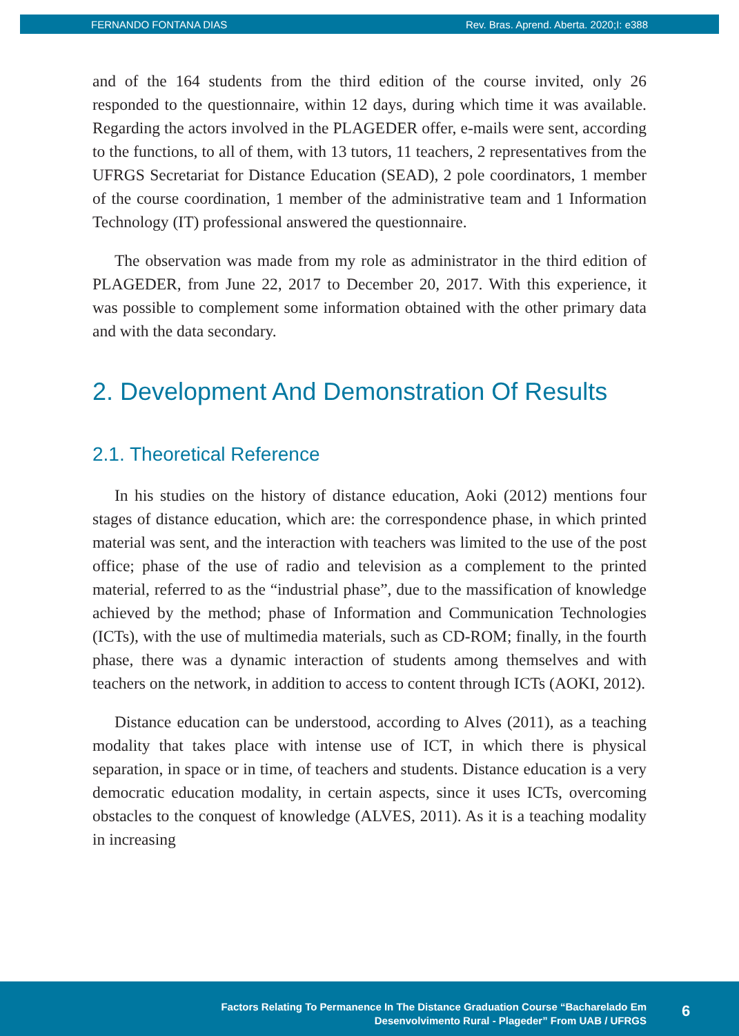FERNANDO FONTANA DIAS Rev. Bras. Aprend. Aberta. 2020;I: e388
and of the 164 students from the third edition of the course invited, only 26 responded to the questionnaire, within 12 days, during which time it was available. Regarding the actors involved in the PLAGEDER offer, e-mails were sent, according to the functions, to all of them, with 13 tutors, 11 teachers, 2 representatives from the UFRGS Secretariat for Distance Education (SEAD), 2 pole coordinators, 1 member of the course coordination, 1 member of the administrative team and 1 Information Technology (IT) professional answered the questionnaire.
The observation was made from my role as administrator in the third edition of PLAGEDER, from June 22, 2017 to December 20, 2017. With this experience, it was possible to complement some information obtained with the other primary data and with the data secondary.
2. Development And Demonstration Of Results
2.1. Theoretical Reference
In his studies on the history of distance education, Aoki (2012) mentions four stages of distance education, which are: the correspondence phase, in which printed material was sent, and the interaction with teachers was limited to the use of the post office; phase of the use of radio and television as a complement to the printed material, referred to as the “industrial phase”, due to the massification of knowledge achieved by the method; phase of Information and Communication Technologies (ICTs), with the use of multimedia materials, such as CD-ROM; finally, in the fourth phase, there was a dynamic interaction of students among themselves and with teachers on the network, in addition to access to content through ICTs (AOKI, 2012).
Distance education can be understood, according to Alves (2011), as a teaching modality that takes place with intense use of ICT, in which there is physical separation, in space or in time, of teachers and students. Distance education is a very democratic education modality, in certain aspects, since it uses ICTs, overcoming obstacles to the conquest of knowledge (ALVES, 2011). As it is a teaching modality in increasing
Factors Relating To Permanence In The Distance Graduation Course “Bacharelado Em
Desenvolvimento Rural - Plageder” From UAB / UFRGS
6